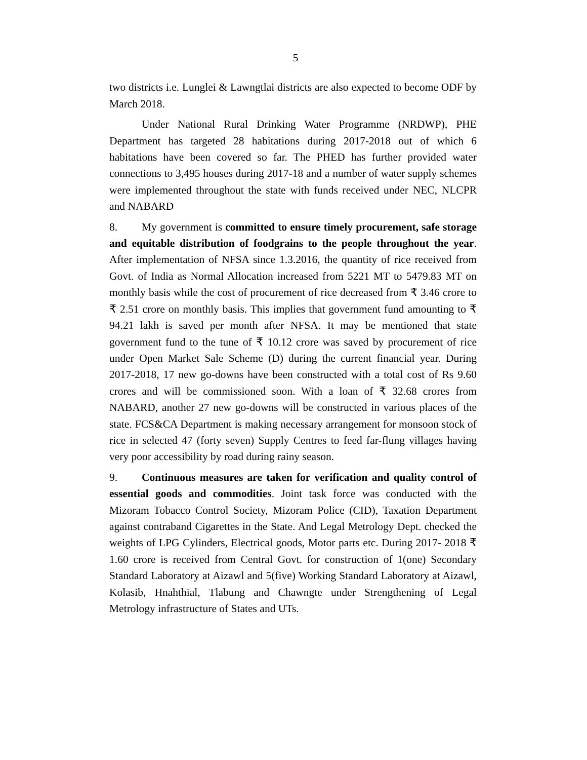5
two districts i.e. Lunglei & Lawngtlai districts are also expected to become ODF by March 2018.
Under National Rural Drinking Water Programme (NRDWP), PHE Department has targeted 28 habitations during 2017-2018 out of which 6 habitations have been covered so far. The PHED has further provided water connections to 3,495 houses during 2017-18 and a number of water supply schemes were implemented throughout the state with funds received under NEC, NLCPR and NABARD
8. My government is committed to ensure timely procurement, safe storage and equitable distribution of foodgrains to the people throughout the year. After implementation of NFSA since 1.3.2016, the quantity of rice received from Govt. of India as Normal Allocation increased from 5221 MT to 5479.83 MT on monthly basis while the cost of procurement of rice decreased from ₹ 3.46 crore to ₹ 2.51 crore on monthly basis. This implies that government fund amounting to ₹ 94.21 lakh is saved per month after NFSA. It may be mentioned that state government fund to the tune of ₹ 10.12 crore was saved by procurement of rice under Open Market Sale Scheme (D) during the current financial year. During 2017-2018, 17 new go-downs have been constructed with a total cost of Rs 9.60 crores and will be commissioned soon. With a loan of ₹ 32.68 crores from NABARD, another 27 new go-downs will be constructed in various places of the state. FCS&CA Department is making necessary arrangement for monsoon stock of rice in selected 47 (forty seven) Supply Centres to feed far-flung villages having very poor accessibility by road during rainy season.
9. Continuous measures are taken for verification and quality control of essential goods and commodities. Joint task force was conducted with the Mizoram Tobacco Control Society, Mizoram Police (CID), Taxation Department against contraband Cigarettes in the State. And Legal Metrology Dept. checked the weights of LPG Cylinders, Electrical goods, Motor parts etc. During 2017- 2018 ₹ 1.60 crore is received from Central Govt. for construction of 1(one) Secondary Standard Laboratory at Aizawl and 5(five) Working Standard Laboratory at Aizawl, Kolasib, Hnahthial, Tlabung and Chawngte under Strengthening of Legal Metrology infrastructure of States and UTs.